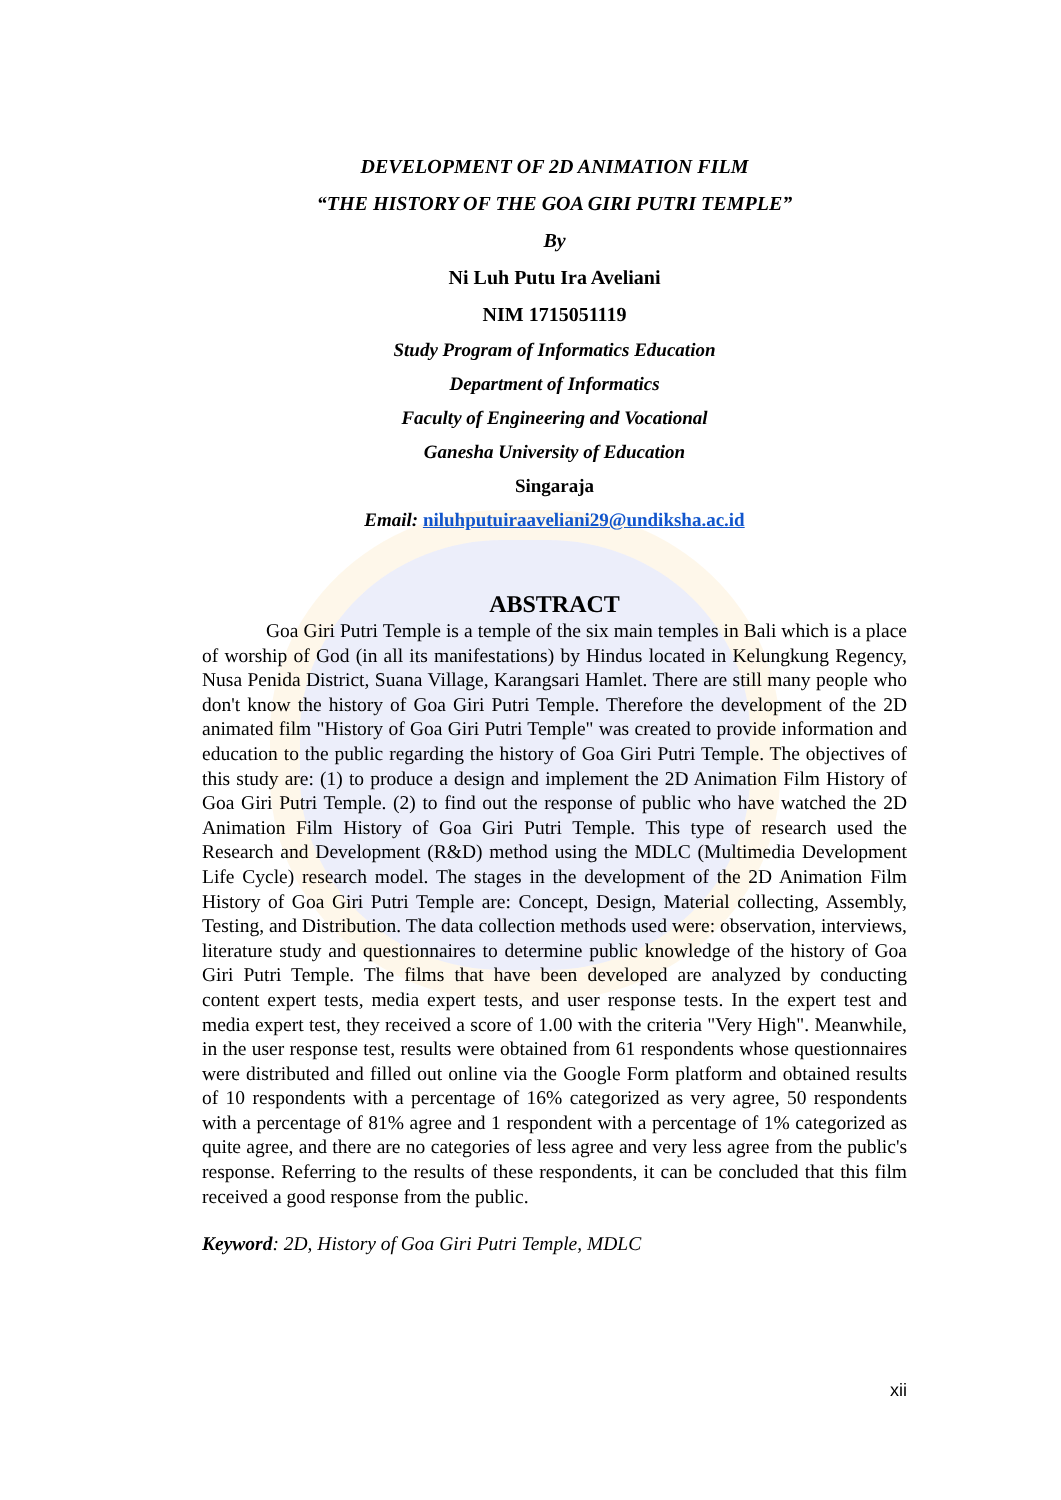DEVELOPMENT OF 2D ANIMATION FILM
“THE HISTORY OF THE GOA GIRI PUTRI TEMPLE”
By
Ni Luh Putu Ira Aveliani
NIM 1715051119
Study Program of Informatics Education
Department of Informatics
Faculty of Engineering and Vocational
Ganesha University of Education
Singaraja
Email: niluhputuiraaveliani29@undiksha.ac.id
ABSTRACT
Goa Giri Putri Temple is a temple of the six main temples in Bali which is a place of worship of God (in all its manifestations) by Hindus located in Kelungkung Regency, Nusa Penida District, Suana Village, Karangsari Hamlet. There are still many people who don't know the history of Goa Giri Putri Temple. Therefore the development of the 2D animated film "History of Goa Giri Putri Temple" was created to provide information and education to the public regarding the history of Goa Giri Putri Temple. The objectives of this study are: (1) to produce a design and implement the 2D Animation Film History of Goa Giri Putri Temple. (2) to find out the response of public who have watched the 2D Animation Film History of Goa Giri Putri Temple. This type of research used the Research and Development (R&D) method using the MDLC (Multimedia Development Life Cycle) research model. The stages in the development of the 2D Animation Film History of Goa Giri Putri Temple are: Concept, Design, Material collecting, Assembly, Testing, and Distribution. The data collection methods used were: observation, interviews, literature study and questionnaires to determine public knowledge of the history of Goa Giri Putri Temple. The films that have been developed are analyzed by conducting content expert tests, media expert tests, and user response tests. In the expert test and media expert test, they received a score of 1.00 with the criteria "Very High". Meanwhile, in the user response test, results were obtained from 61 respondents whose questionnaires were distributed and filled out online via the Google Form platform and obtained results of 10 respondents with a percentage of 16% categorized as very agree, 50 respondents with a percentage of 81% agree and 1 respondent with a percentage of 1% categorized as quite agree, and there are no categories of less agree and very less agree from the public's response. Referring to the results of these respondents, it can be concluded that this film received a good response from the public.
Keyword: 2D, History of Goa Giri Putri Temple, MDLC
xii